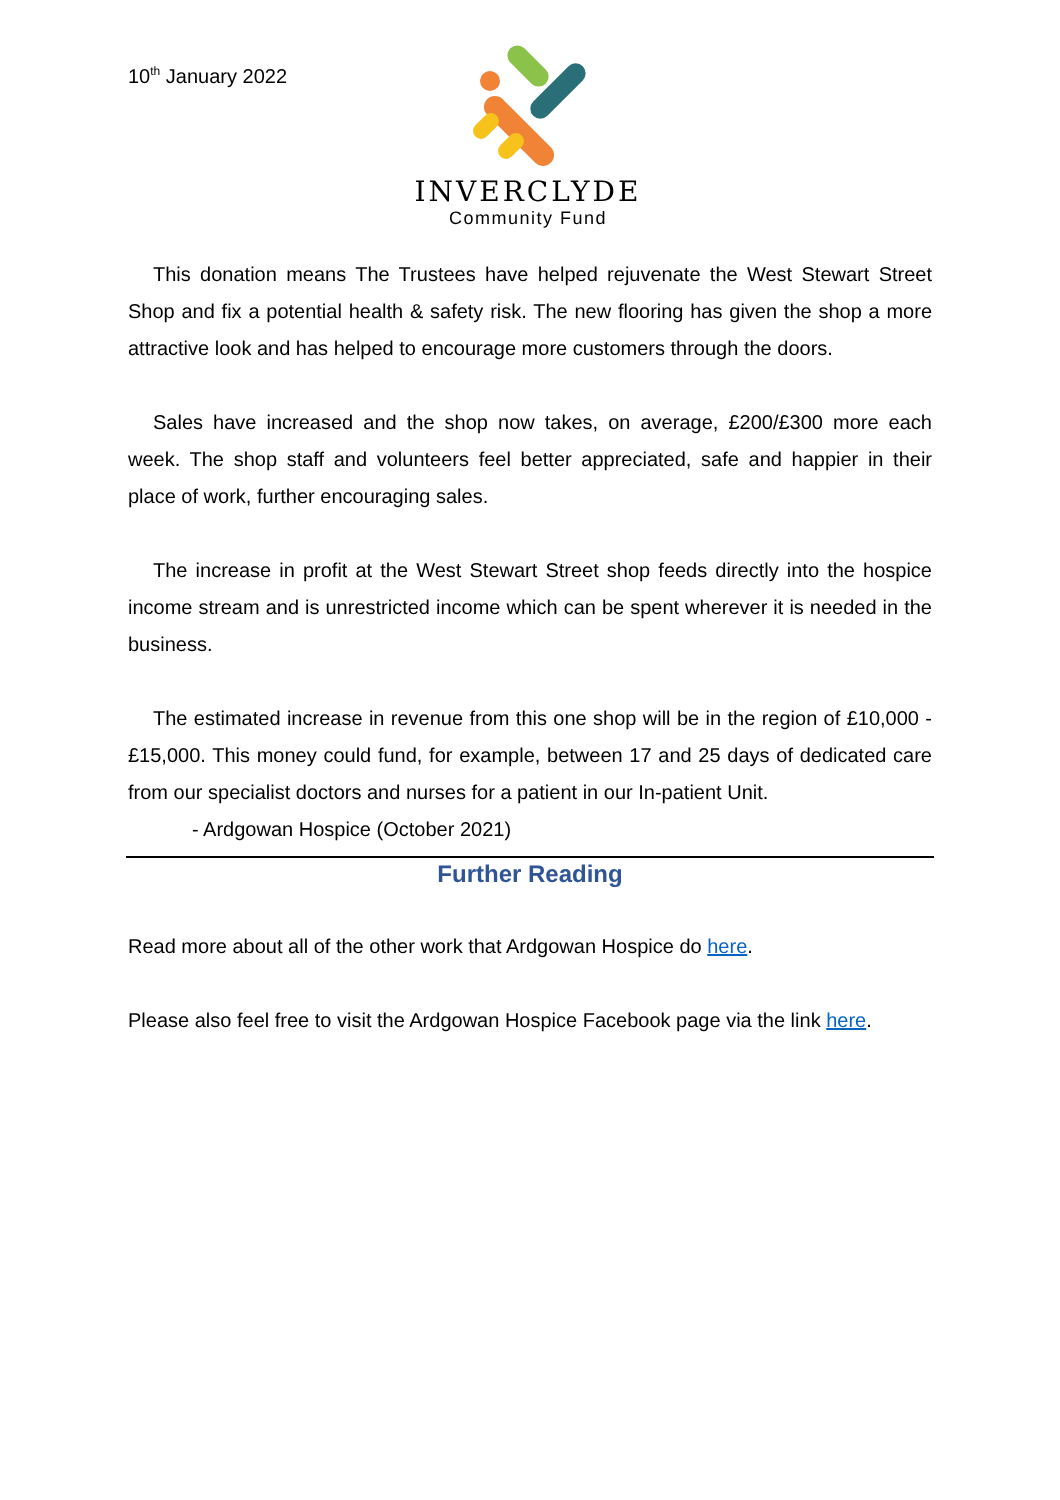10<sup>th</sup> January 2022
INVERCLYDE
Community Fund
This donation means The Trustees have helped rejuvenate the West Stewart Street Shop and fix a potential health & safety risk. The new flooring has given the shop a more attractive look and has helped to encourage more customers through the doors.
Sales have increased and the shop now takes, on average, £200/£300 more each week. The shop staff and volunteers feel better appreciated, safe and happier in their place of work, further encouraging sales.
The increase in profit at the West Stewart Street shop feeds directly into the hospice income stream and is unrestricted income which can be spent wherever it is needed in the business.
The estimated increase in revenue from this one shop will be in the region of £10,000 - £15,000. This money could fund, for example, between 17 and 25 days of dedicated care from our specialist doctors and nurses for a patient in our In-patient Unit.
- Ardgowan Hospice (October 2021)
Further Reading
Read more about all of the other work that Ardgowan Hospice do here.
Please also feel free to visit the Ardgowan Hospice Facebook page via the link here.